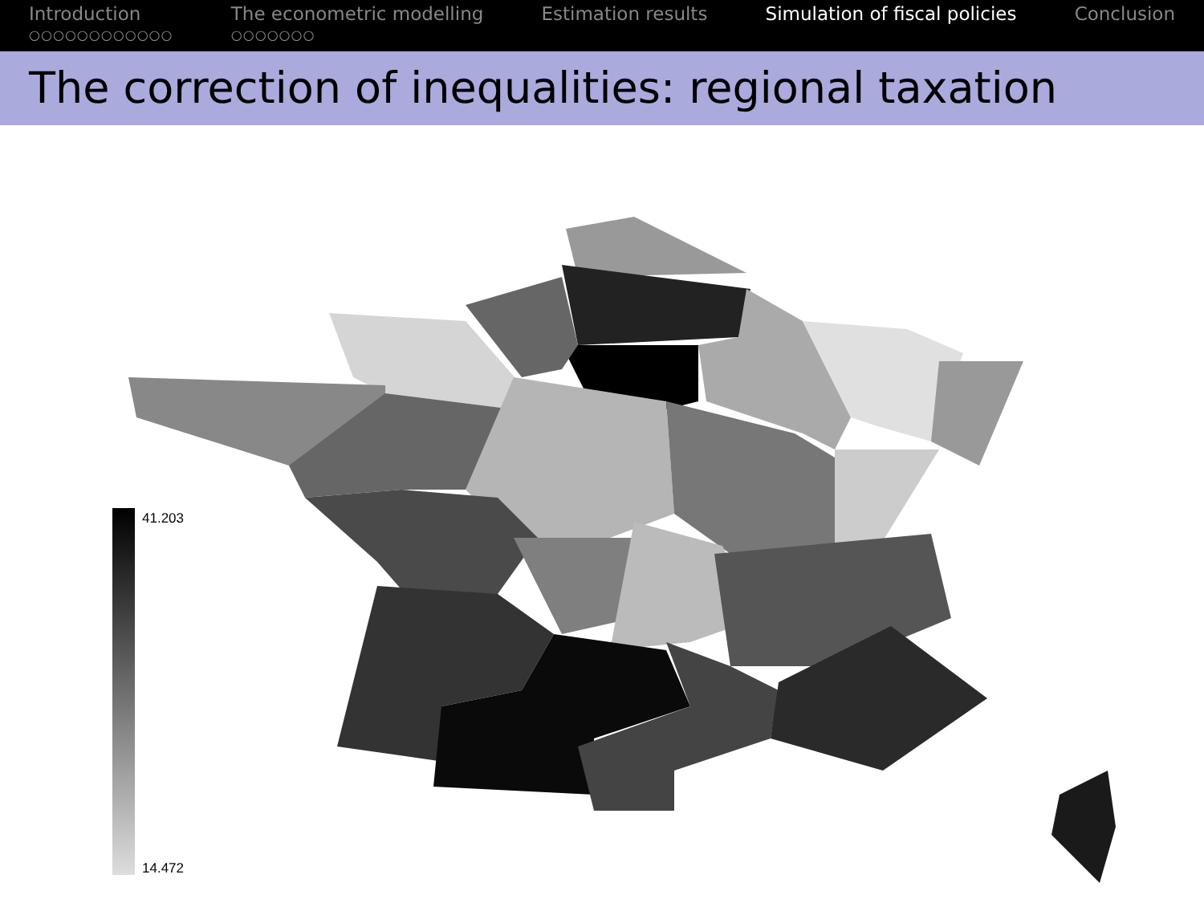Introduction
○○○○○○○○○○○○
The econometric modelling
○○○○○○○
Estimation results Simulation of fiscal policies Conclusion
The correction of inequalities: regional taxation
41.203
14.472